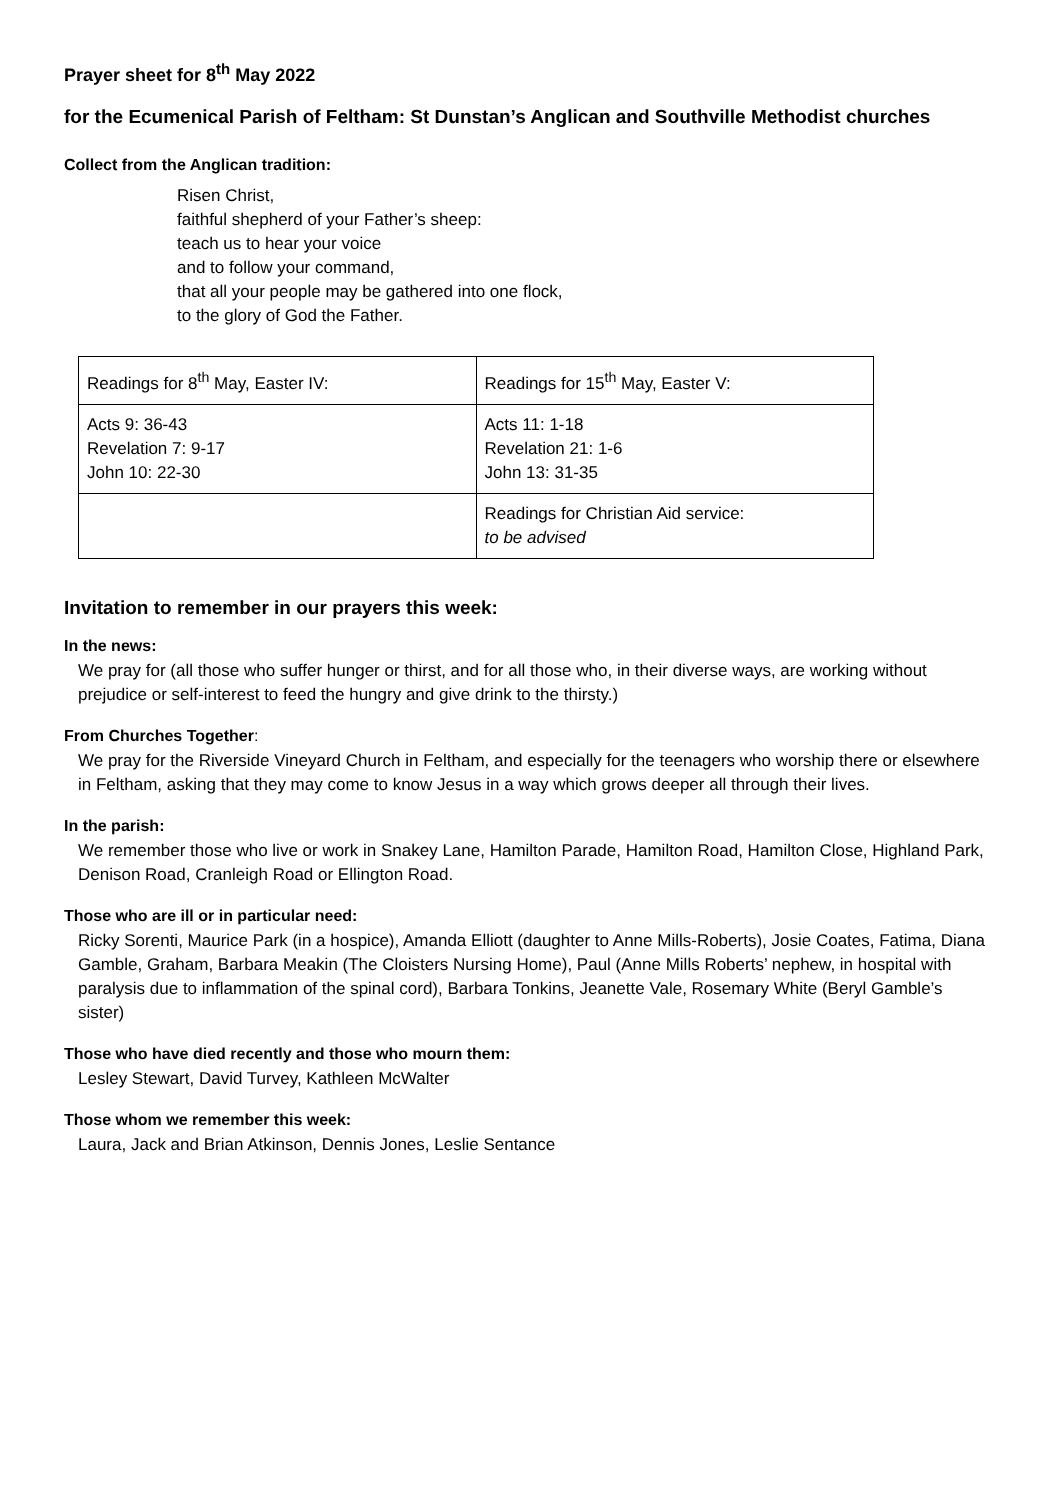Prayer sheet for 8<sup>th</sup> May 2022
for the Ecumenical Parish of Feltham: St Dunstan’s Anglican and Southville Methodist churches
Collect from the Anglican tradition:
Risen Christ,
faithful shepherd of your Father’s sheep:
teach us to hear your voice
and to follow your command,
that all your people may be gathered into one flock,
to the glory of God the Father.
| Readings for 8<sup>th</sup> May, Easter IV: | Readings for 15<sup>th</sup> May, Easter V: |
| Acts 9: 36-43 Revelation 7: 9-17 John 10: 22-30 | Acts 11: 1-18 Revelation 21: 1-6 John 13: 31-35 |
| | Readings for Christian Aid service: to be advised |
Invitation to remember in our prayers this week:
In the news:
We pray for (all those who suffer hunger or thirst, and for all those who, in their diverse ways, are working without prejudice or self-interest to feed the hungry and give drink to the thirsty.)
From Churches Together:
We pray for the Riverside Vineyard Church in Feltham, and especially for the teenagers who worship there or elsewhere in Feltham, asking that they may come to know Jesus in a way which grows deeper all through their lives.
In the parish:
We remember those who live or work in Snakey Lane, Hamilton Parade, Hamilton Road, Hamilton Close, Highland Park, Denison Road, Cranleigh Road or Ellington Road.
Those who are ill or in particular need:
Ricky Sorenti, Maurice Park (in a hospice), Amanda Elliott (daughter to Anne Mills-Roberts), Josie Coates, Fatima, Diana Gamble, Graham, Barbara Meakin (The Cloisters Nursing Home), Paul (Anne Mills Roberts’ nephew, in hospital with paralysis due to inflammation of the spinal cord), Barbara Tonkins, Jeanette Vale, Rosemary White (Beryl Gamble’s sister)
Those who have died recently and those who mourn them:
Lesley Stewart, David Turvey, Kathleen McWalter
Those whom we remember this week:
Laura, Jack and Brian Atkinson, Dennis Jones, Leslie Sentance